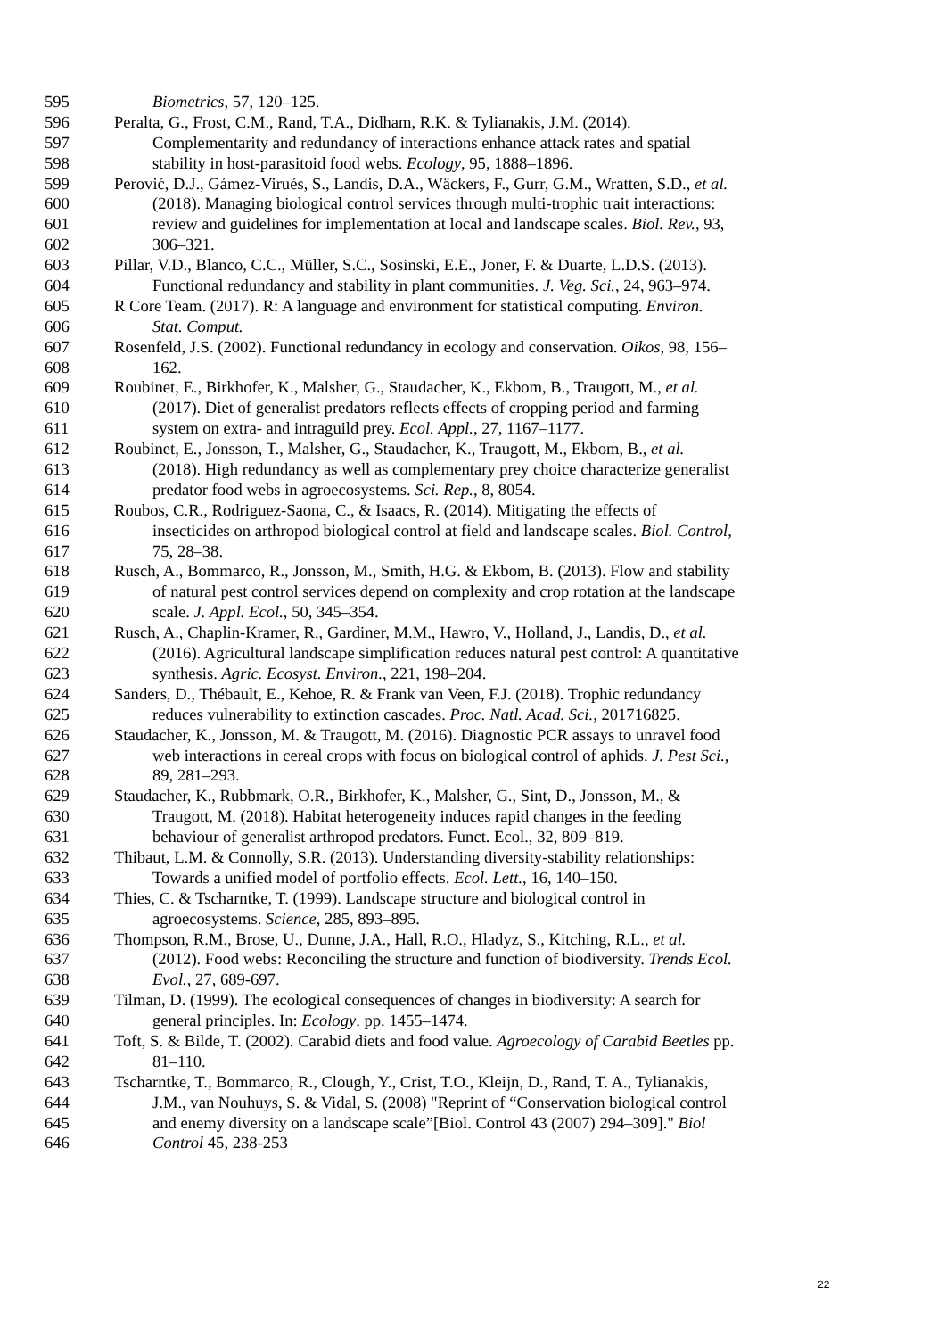595 Biometrics, 57, 120–125.
596 Peralta, G., Frost, C.M., Rand, T.A., Didham, R.K. & Tylianakis, J.M. (2014).
597 Complementarity and redundancy of interactions enhance attack rates and spatial
598 stability in host-parasitoid food webs. Ecology, 95, 1888–1896.
599 Perović, D.J., Gámez-Virués, S., Landis, D.A., Wäckers, F., Gurr, G.M., Wratten, S.D., et al.
600 (2018). Managing biological control services through multi-trophic trait interactions:
601 review and guidelines for implementation at local and landscape scales. Biol. Rev., 93,
602 306–321.
603 Pillar, V.D., Blanco, C.C., Müller, S.C., Sosinski, E.E., Joner, F. & Duarte, L.D.S. (2013).
604 Functional redundancy and stability in plant communities. J. Veg. Sci., 24, 963–974.
605 R Core Team. (2017). R: A language and environment for statistical computing. Environ.
606 Stat. Comput.
607 Rosenfeld, J.S. (2002). Functional redundancy in ecology and conservation. Oikos, 98, 156–
608 162.
609 Roubinet, E., Birkhofer, K., Malsher, G., Staudacher, K., Ekbom, B., Traugott, M., et al.
610 (2017). Diet of generalist predators reflects effects of cropping period and farming
611 system on extra- and intraguild prey. Ecol. Appl., 27, 1167–1177.
612 Roubinet, E., Jonsson, T., Malsher, G., Staudacher, K., Traugott, M., Ekbom, B., et al.
613 (2018). High redundancy as well as complementary prey choice characterize generalist
614 predator food webs in agroecosystems. Sci. Rep., 8, 8054.
615 Roubos, C.R., Rodriguez-Saona, C., & Isaacs, R. (2014). Mitigating the effects of
616 insecticides on arthropod biological control at field and landscape scales. Biol. Control,
617 75, 28–38.
618 Rusch, A., Bommarco, R., Jonsson, M., Smith, H.G. & Ekbom, B. (2013). Flow and stability
619 of natural pest control services depend on complexity and crop rotation at the landscape
620 scale. J. Appl. Ecol., 50, 345–354.
621 Rusch, A., Chaplin-Kramer, R., Gardiner, M.M., Hawro, V., Holland, J., Landis, D., et al.
622 (2016). Agricultural landscape simplification reduces natural pest control: A quantitative
623 synthesis. Agric. Ecosyst. Environ., 221, 198–204.
624 Sanders, D., Thébault, E., Kehoe, R. & Frank van Veen, F.J. (2018). Trophic redundancy
625 reduces vulnerability to extinction cascades. Proc. Natl. Acad. Sci., 201716825.
626 Staudacher, K., Jonsson, M. & Traugott, M. (2016). Diagnostic PCR assays to unravel food
627 web interactions in cereal crops with focus on biological control of aphids. J. Pest Sci.,
628 89, 281–293.
629 Staudacher, K., Rubbmark, O.R., Birkhofer, K., Malsher, G., Sint, D., Jonsson, M., &
630 Traugott, M. (2018). Habitat heterogeneity induces rapid changes in the feeding
631 behaviour of generalist arthropod predators. Funct. Ecol., 32, 809–819.
632 Thibaut, L.M. & Connolly, S.R. (2013). Understanding diversity-stability relationships:
633 Towards a unified model of portfolio effects. Ecol. Lett., 16, 140–150.
634 Thies, C. & Tscharntke, T. (1999). Landscape structure and biological control in
635 agroecosystems. Science, 285, 893–895.
636 Thompson, R.M., Brose, U., Dunne, J.A., Hall, R.O., Hladyz, S., Kitching, R.L., et al.
637 (2012). Food webs: Reconciling the structure and function of biodiversity. Trends Ecol.
638 Evol., 27, 689-697.
639 Tilman, D. (1999). The ecological consequences of changes in biodiversity: A search for
640 general principles. In: Ecology. pp. 1455–1474.
641 Toft, S. & Bilde, T. (2002). Carabid diets and food value. Agroecology of Carabid Beetles pp.
642 81–110.
643 Tscharntke, T., Bommarco, R., Clough, Y., Crist, T.O., Kleijn, D., Rand, T. A., Tylianakis,
644 J.M., van Nouhuys, S. & Vidal, S. (2008) "Reprint of “Conservation biological control
645 and enemy diversity on a landscape scale”[Biol. Control 43 (2007) 294–309]." Biol
646 Control 45, 238-253
22